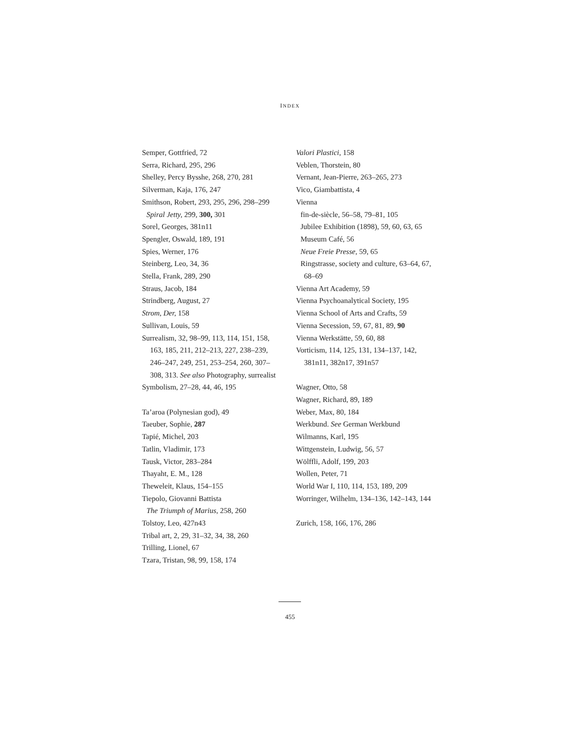INDEX
Semper, Gottfried, 72
Serra, Richard, 295, 296
Shelley, Percy Bysshe, 268, 270, 281
Silverman, Kaja, 176, 247
Smithson, Robert, 293, 295, 296, 298–299
Spiral Jetty, 299, 300, 301
Sorel, Georges, 381n11
Spengler, Oswald, 189, 191
Spies, Werner, 176
Steinberg, Leo, 34, 36
Stella, Frank, 289, 290
Straus, Jacob, 184
Strindberg, August, 27
Strom, Der, 158
Sullivan, Louis, 59
Surrealism, 32, 98–99, 113, 114, 151, 158,
163, 185, 211, 212–213, 227, 238–239,
246–247, 249, 251, 253–254, 260, 307–
308, 313. See also Photography, surrealist
Symbolism, 27–28, 44, 46, 195
Ta’aroa (Polynesian god), 49
Taeuber, Sophie, 287
Tapié, Michel, 203
Tatlin, Vladimir, 173
Tausk, Victor, 283–284
Thayaht, E. M., 128
Theweleit, Klaus, 154–155
Tiepolo, Giovanni Battista
The Triumph of Marius, 258, 260
Tolstoy, Leo, 427n43
Tribal art, 2, 29, 31–32, 34, 38, 260
Trilling, Lionel, 67
Tzara, Tristan, 98, 99, 158, 174
Valori Plastici, 158
Veblen, Thorstein, 80
Vernant, Jean-Pierre, 263–265, 273
Vico, Giambattista, 4
Vienna
fin-de-siècle, 56–58, 79–81, 105
Jubilee Exhibition (1898), 59, 60, 63, 65
Museum Café, 56
Neue Freie Presse, 59, 65
Ringstrasse, society and culture, 63–64, 67,
68–69
Vienna Art Academy, 59
Vienna Psychoanalytical Society, 195
Vienna School of Arts and Crafts, 59
Vienna Secession, 59, 67, 81, 89, 90
Vienna Werkstätte, 59, 60, 88
Vorticism, 114, 125, 131, 134–137, 142,
381n11, 382n17, 391n57
Wagner, Otto, 58
Wagner, Richard, 89, 189
Weber, Max, 80, 184
Werkbund. See German Werkbund
Wilmanns, Karl, 195
Wittgenstein, Ludwig, 56, 57
Wölffli, Adolf, 199, 203
Wollen, Peter, 71
World War I, 110, 114, 153, 189, 209
Worringer, Wilhelm, 134–136, 142–143, 144
Zurich, 158, 166, 176, 286
455